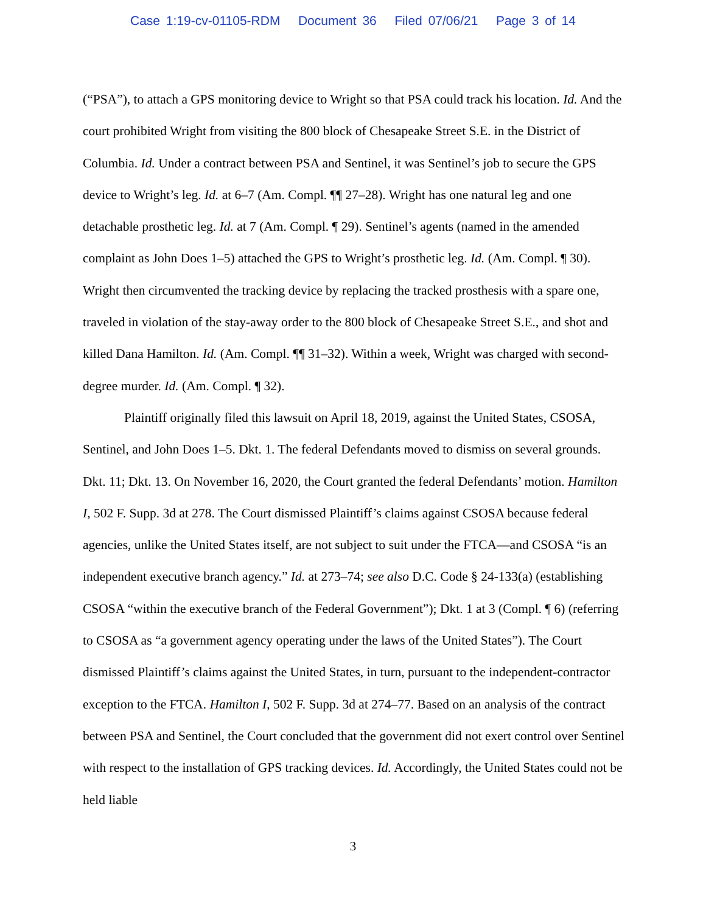Case 1:19-cv-01105-RDM Document 36 Filed 07/06/21 Page 3 of 14
(“PSA”), to attach a GPS monitoring device to Wright so that PSA could track his location. Id. And the court prohibited Wright from visiting the 800 block of Chesapeake Street S.E. in the District of Columbia. Id. Under a contract between PSA and Sentinel, it was Sentinel’s job to secure the GPS device to Wright’s leg. Id. at 6–7 (Am. Compl. ¶¶ 27–28). Wright has one natural leg and one detachable prosthetic leg. Id. at 7 (Am. Compl. ¶ 29). Sentinel’s agents (named in the amended complaint as John Does 1–5) attached the GPS to Wright’s prosthetic leg. Id. (Am. Compl. ¶ 30). Wright then circumvented the tracking device by replacing the tracked prosthesis with a spare one, traveled in violation of the stay-away order to the 800 block of Chesapeake Street S.E., and shot and killed Dana Hamilton. Id. (Am. Compl. ¶¶ 31–32). Within a week, Wright was charged with second-degree murder. Id. (Am. Compl. ¶ 32).
Plaintiff originally filed this lawsuit on April 18, 2019, against the United States, CSOSA, Sentinel, and John Does 1–5. Dkt. 1. The federal Defendants moved to dismiss on several grounds. Dkt. 11; Dkt. 13. On November 16, 2020, the Court granted the federal Defendants’ motion. Hamilton I, 502 F. Supp. 3d at 278. The Court dismissed Plaintiff’s claims against CSOSA because federal agencies, unlike the United States itself, are not subject to suit under the FTCA—and CSOSA “is an independent executive branch agency.” Id. at 273–74; see also D.C. Code § 24-133(a) (establishing CSOSA “within the executive branch of the Federal Government”); Dkt. 1 at 3 (Compl. ¶ 6) (referring to CSOSA as “a government agency operating under the laws of the United States”). The Court dismissed Plaintiff’s claims against the United States, in turn, pursuant to the independent-contractor exception to the FTCA. Hamilton I, 502 F. Supp. 3d at 274–77. Based on an analysis of the contract between PSA and Sentinel, the Court concluded that the government did not exert control over Sentinel with respect to the installation of GPS tracking devices. Id. Accordingly, the United States could not be held liable
3